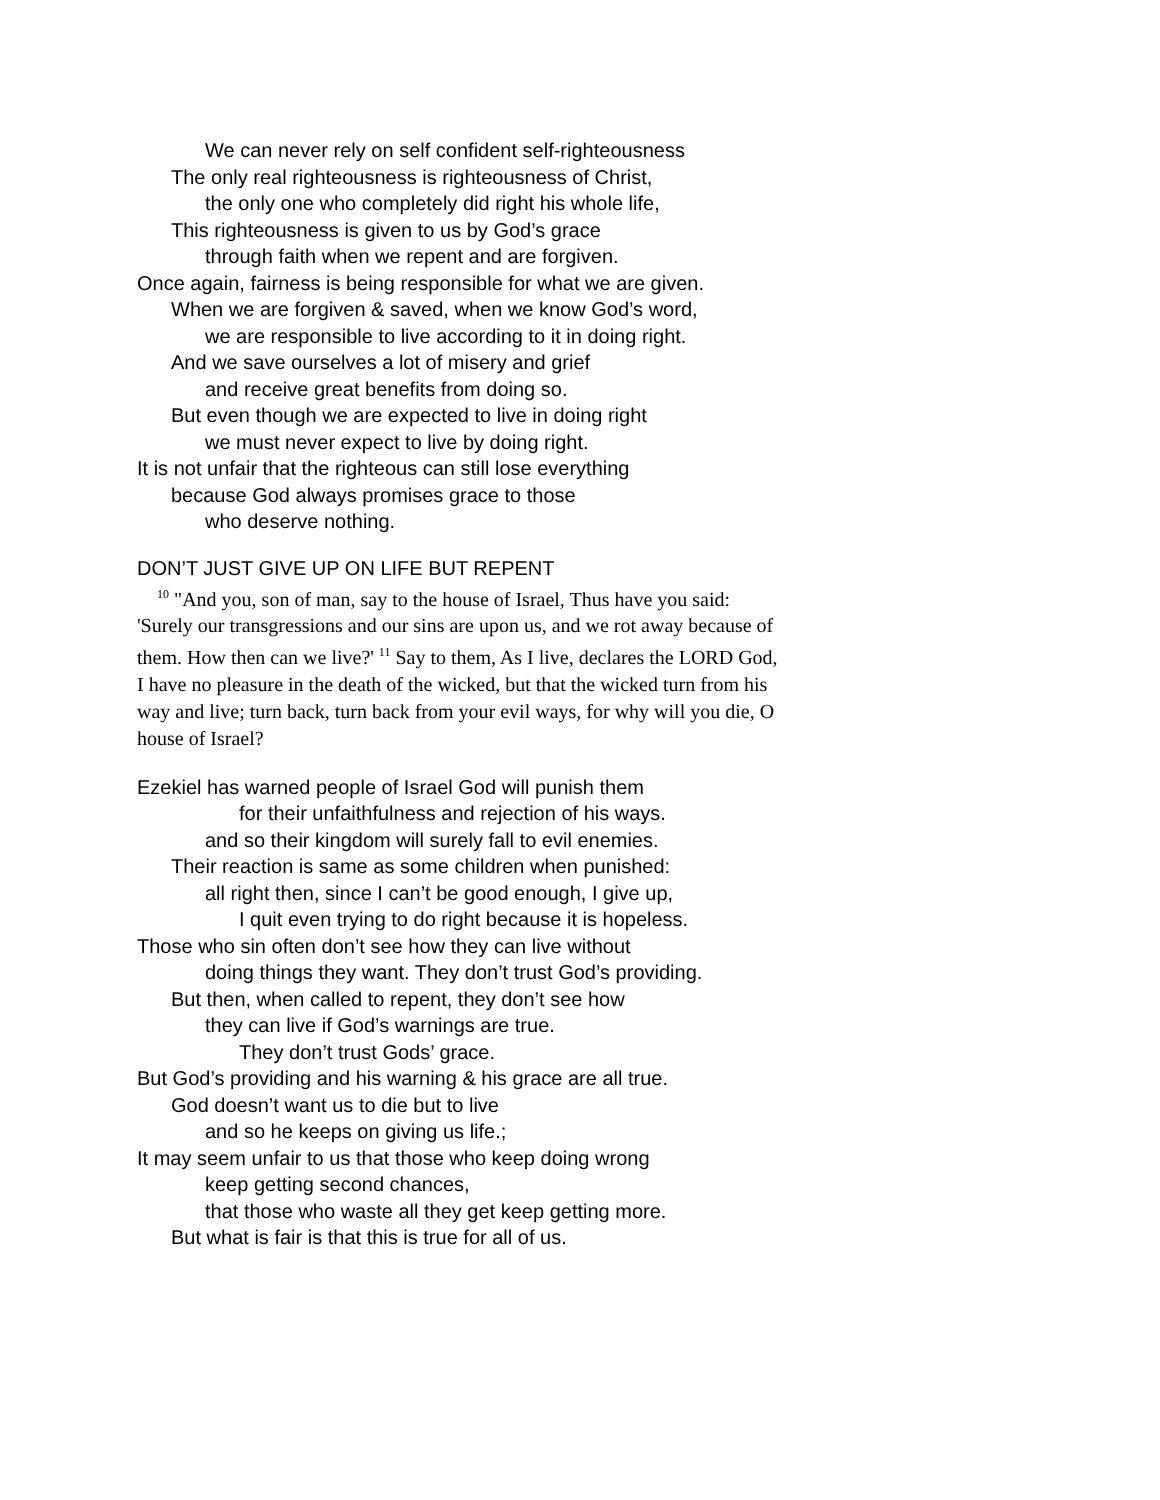We can never rely on self confident self-righteousness
The only real righteousness is righteousness of Christ,
the only one who completely did right his whole life,
This righteousness is given to us by God’s grace
through faith when we repent and are forgiven.
Once again, fairness is being responsible for what we are given.
When we are forgiven & saved, when we know God’s word,
we are responsible to live according to it in doing right.
And we save ourselves a lot of misery and grief
and receive great benefits from doing so.
But even though we are expected to live in doing right
we must never expect to live by doing right.
It is not unfair that the righteous can still lose everything
because God always promises grace to those
who deserve nothing.
DON’T JUST GIVE UP ON LIFE BUT REPENT
<sup>10</sup> "And you, son of man, say to the house of Israel, Thus have you said: 'Surely our transgressions and our sins are upon us, and we rot away because of them. How then can we live?' <sup>11</sup> Say to them, As I live, declares the LORD God, I have no pleasure in the death of the wicked, but that the wicked turn from his way and live; turn back, turn back from your evil ways, for why will you die, O house of Israel?
Ezekiel has warned people of Israel God will punish them
for their unfaithfulness and rejection of his ways.
and so their kingdom will surely fall to evil enemies.
Their reaction is same as some children when punished:
all right then, since I can’t be good enough, I give up,
I quit even trying to do right because it is hopeless.
Those who sin often don’t see how they can live without
doing things they want. They don’t trust God’s providing.
But then, when called to repent, they don’t see how
they can live if God’s warnings are true.
They don’t trust Gods’ grace.
But God’s providing and his warning & his grace are all true.
God doesn’t want us to die but to live
and so he keeps on giving us life.;
It may seem unfair to us that those who keep doing wrong
keep getting second chances,
that those who waste all they get keep getting more.
But what is fair is that this is true for all of us.